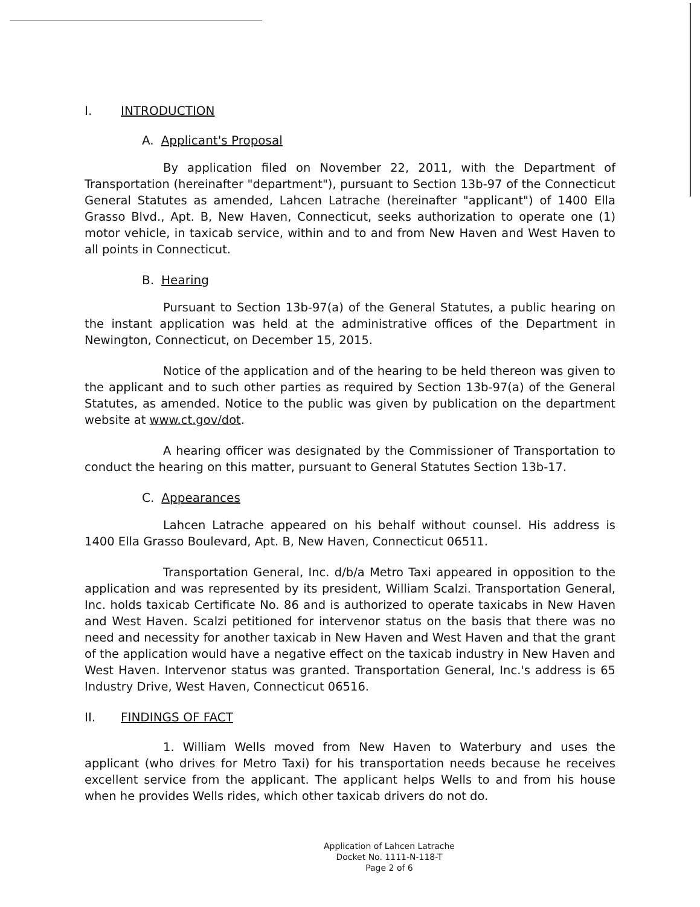I. INTRODUCTION
A. Applicant's Proposal
By application filed on November 22, 2011, with the Department of Transportation (hereinafter "department"), pursuant to Section 13b-97 of the Connecticut General Statutes as amended, Lahcen Latrache (hereinafter "applicant") of 1400 Ella Grasso Blvd., Apt. B, New Haven, Connecticut, seeks authorization to operate one (1) motor vehicle, in taxicab service, within and to and from New Haven and West Haven to all points in Connecticut.
B. Hearing
Pursuant to Section 13b-97(a) of the General Statutes, a public hearing on the instant application was held at the administrative offices of the Department in Newington, Connecticut, on December 15, 2015.
Notice of the application and of the hearing to be held thereon was given to the applicant and to such other parties as required by Section 13b-97(a) of the General Statutes, as amended. Notice to the public was given by publication on the department website at www.ct.gov/dot.
A hearing officer was designated by the Commissioner of Transportation to conduct the hearing on this matter, pursuant to General Statutes Section 13b-17.
C. Appearances
Lahcen Latrache appeared on his behalf without counsel. His address is 1400 Ella Grasso Boulevard, Apt. B, New Haven, Connecticut 06511.
Transportation General, Inc. d/b/a Metro Taxi appeared in opposition to the application and was represented by its president, William Scalzi. Transportation General, Inc. holds taxicab Certificate No. 86 and is authorized to operate taxicabs in New Haven and West Haven. Scalzi petitioned for intervenor status on the basis that there was no need and necessity for another taxicab in New Haven and West Haven and that the grant of the application would have a negative effect on the taxicab industry in New Haven and West Haven. Intervenor status was granted. Transportation General, Inc.'s address is 65 Industry Drive, West Haven, Connecticut 06516.
II. FINDINGS OF FACT
1. William Wells moved from New Haven to Waterbury and uses the applicant (who drives for Metro Taxi) for his transportation needs because he receives excellent service from the applicant. The applicant helps Wells to and from his house when he provides Wells rides, which other taxicab drivers do not do.
Application of Lahcen Latrache
Docket No. 1111-N-118-T
Page 2 of 6